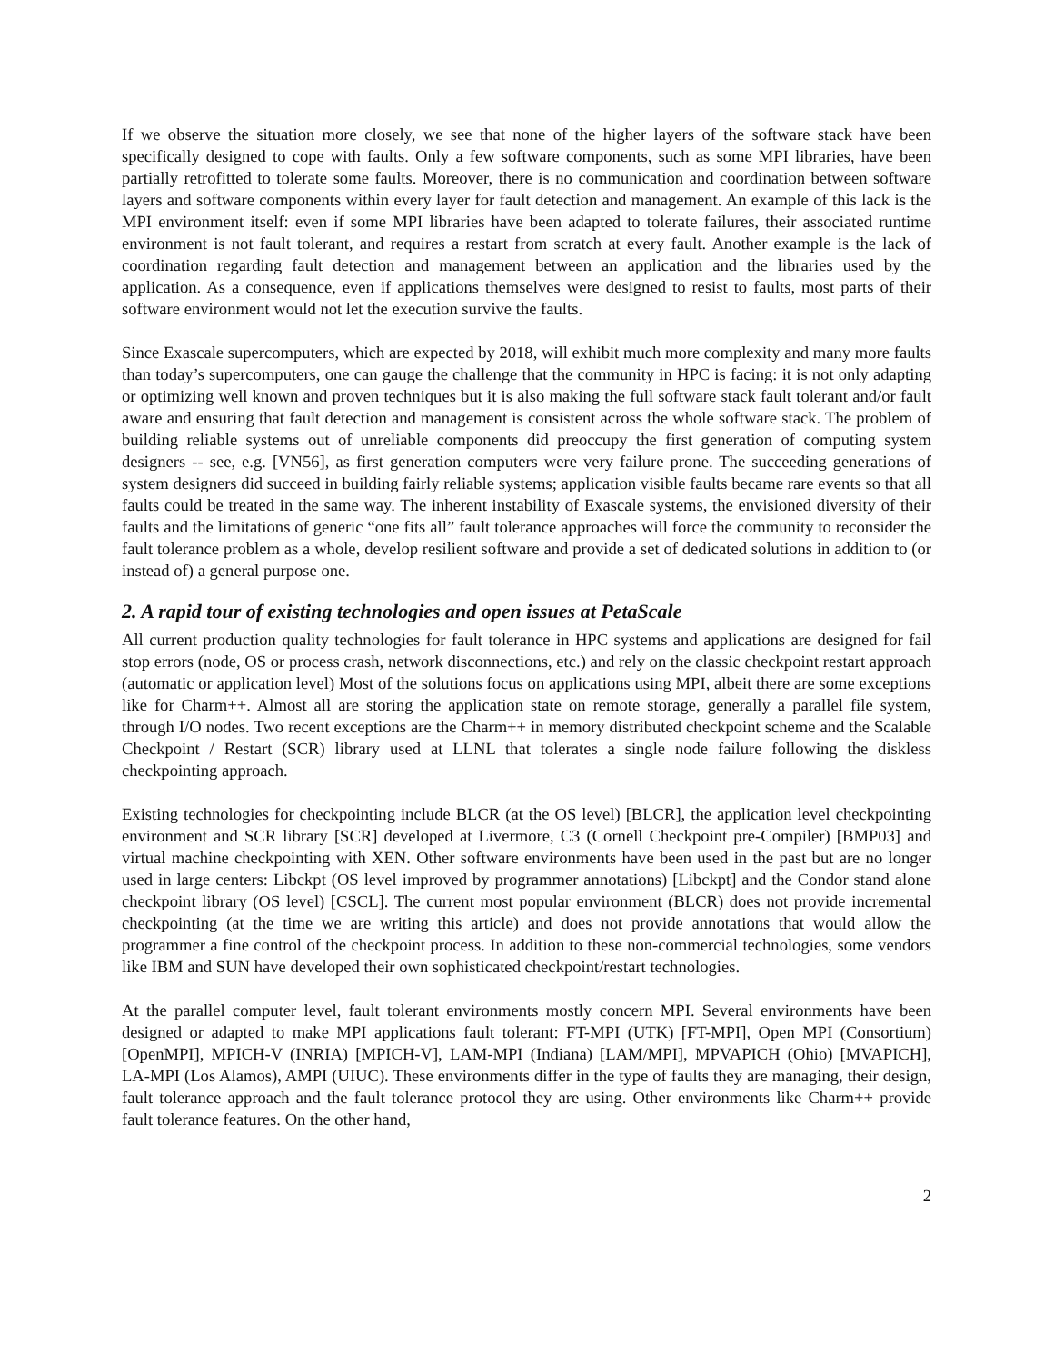If we observe the situation more closely, we see that none of the higher layers of the software stack have been specifically designed to cope with faults. Only a few software components, such as some MPI libraries, have been partially retrofitted to tolerate some faults. Moreover, there is no communication and coordination between software layers and software components within every layer for fault detection and management. An example of this lack is the MPI environment itself: even if some MPI libraries have been adapted to tolerate failures, their associated runtime environment is not fault tolerant, and requires a restart from scratch at every fault. Another example is the lack of coordination regarding fault detection and management between an application and the libraries used by the application. As a consequence, even if applications themselves were designed to resist to faults, most parts of their software environment would not let the execution survive the faults.
Since Exascale supercomputers, which are expected by 2018, will exhibit much more complexity and many more faults than today’s supercomputers, one can gauge the challenge that the community in HPC is facing: it is not only adapting or optimizing well known and proven techniques but it is also making the full software stack fault tolerant and/or fault aware and ensuring that fault detection and management is consistent across the whole software stack. The problem of building reliable systems out of unreliable components did preoccupy the first generation of computing system designers -- see, e.g. [VN56], as first generation computers were very failure prone. The succeeding generations of system designers did succeed in building fairly reliable systems; application visible faults became rare events so that all faults could be treated in the same way. The inherent instability of Exascale systems, the envisioned diversity of their faults and the limitations of generic “one fits all” fault tolerance approaches will force the community to reconsider the fault tolerance problem as a whole, develop resilient software and provide a set of dedicated solutions in addition to (or instead of) a general purpose one.
2. A rapid tour of existing technologies and open issues at PetaScale
All current production quality technologies for fault tolerance in HPC systems and applications are designed for fail stop errors (node, OS or process crash, network disconnections, etc.) and rely on the classic checkpoint restart approach (automatic or application level) Most of the solutions focus on applications using MPI, albeit there are some exceptions like for Charm++. Almost all are storing the application state on remote storage, generally a parallel file system, through I/O nodes. Two recent exceptions are the Charm++ in memory distributed checkpoint scheme and the Scalable Checkpoint / Restart (SCR) library used at LLNL that tolerates a single node failure following the diskless checkpointing approach.
Existing technologies for checkpointing include BLCR (at the OS level) [BLCR], the application level checkpointing environment and SCR library [SCR] developed at Livermore, C3 (Cornell Checkpoint pre-Compiler) [BMP03] and virtual machine checkpointing with XEN. Other software environments have been used in the past but are no longer used in large centers: Libckpt (OS level improved by programmer annotations) [Libckpt] and the Condor stand alone checkpoint library (OS level) [CSCL]. The current most popular environment (BLCR) does not provide incremental checkpointing (at the time we are writing this article) and does not provide annotations that would allow the programmer a fine control of the checkpoint process. In addition to these non-commercial technologies, some vendors like IBM and SUN have developed their own sophisticated checkpoint/restart technologies.
At the parallel computer level, fault tolerant environments mostly concern MPI. Several environments have been designed or adapted to make MPI applications fault tolerant: FT-MPI (UTK) [FT-MPI], Open MPI (Consortium) [OpenMPI], MPICH-V (INRIA) [MPICH-V], LAM-MPI (Indiana) [LAM/MPI], MPVAPICH (Ohio) [MVAPICH], LA-MPI (Los Alamos), AMPI (UIUC). These environments differ in the type of faults they are managing, their design, fault tolerance approach and the fault tolerance protocol they are using. Other environments like Charm++ provide fault tolerance features. On the other hand,
2